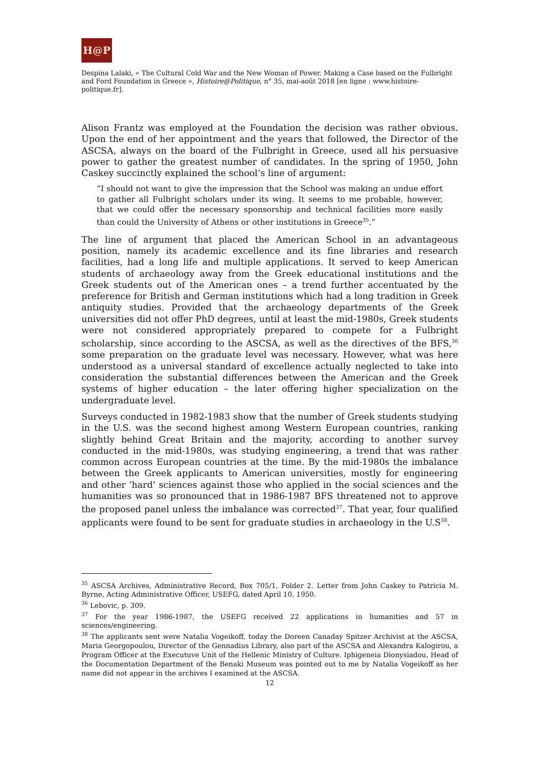H@P
Despina Lalaki, « The Cultural Cold War and the New Woman of Power. Making a Case based on the Fulbright and Ford Foundation in Greece », Histoire@Politique, n° 35, mai-août 2018 [en ligne : www.histoire-politique.fr].
Alison Frantz was employed at the Foundation the decision was rather obvious. Upon the end of her appointment and the years that followed, the Director of the ASCSA, always on the board of the Fulbright in Greece, used all his persuasive power to gather the greatest number of candidates. In the spring of 1950, John Caskey succinctly explained the school’s line of argument:
“I should not want to give the impression that the School was making an undue effort to gather all Fulbright scholars under its wing. It seems to me probable, however, that we could offer the necessary sponsorship and technical facilities more easily than could the University of Athens or other institutions in Greece<sup>35</sup>.”
The line of argument that placed the American School in an advantageous position, namely its academic excellence and its fine libraries and research facilities, had a long life and multiple applications. It served to keep American students of archaeology away from the Greek educational institutions and the Greek students out of the American ones – a trend further accentuated by the preference for British and German institutions which had a long tradition in Greek antiquity studies. Provided that the archaeology departments of the Greek universities did not offer PhD degrees, until at least the mid-1980s, Greek students were not considered appropriately prepared to compete for a Fulbright scholarship, since according to the ASCSA, as well as the directives of the BFS,<sup>36</sup> some preparation on the graduate level was necessary. However, what was here understood as a universal standard of excellence actually neglected to take into consideration the substantial differences between the American and the Greek systems of higher education – the later offering higher specialization on the undergraduate level.
Surveys conducted in 1982-1983 show that the number of Greek students studying in the U.S. was the second highest among Western European countries, ranking slightly behind Great Britain and the majority, according to another survey conducted in the mid-1980s, was studying engineering, a trend that was rather common across European countries at the time. By the mid-1980s the imbalance between the Greek applicants to American universities, mostly for engineering and other ‘hard’ sciences against those who applied in the social sciences and the humanities was so pronounced that in 1986-1987 BFS threatened not to approve the proposed panel unless the imbalance was corrected<sup>37</sup>. That year, four qualified applicants were found to be sent for graduate studies in archaeology in the U.S<sup>38</sup>.
<sup>35</sup> ASCSA Archives, Administrative Record, Box 705/1, Folder 2. Letter from John Caskey to Patricia M. Byrne, Acting Administrative Officer, USEFG, dated April 10, 1950.
<sup>36</sup> Lebovic, p. 309.
<sup>37</sup> For the year 1986-1987, the USEFG received 22 applications in humanities and 57 in sciences/engineering.
<sup>38</sup> The applicants sent were Natalia Vogeikoff, today the Doreen Canaday Spitzer Archivist at the ASCSA, Maria Georgopoulou, Director of the Gennadius Library, also part of the ASCSA and Alexandra Kalogirou, a Program Officer at the Executuve Unit of the Hellenic Ministry of Culture. Iphigeneia Dionysiadou, Head of the Documentation Department of the Benaki Museum was pointed out to me by Natalia Vogeikoff as her name did not appear in the archives I examined at the ASCSA.
12